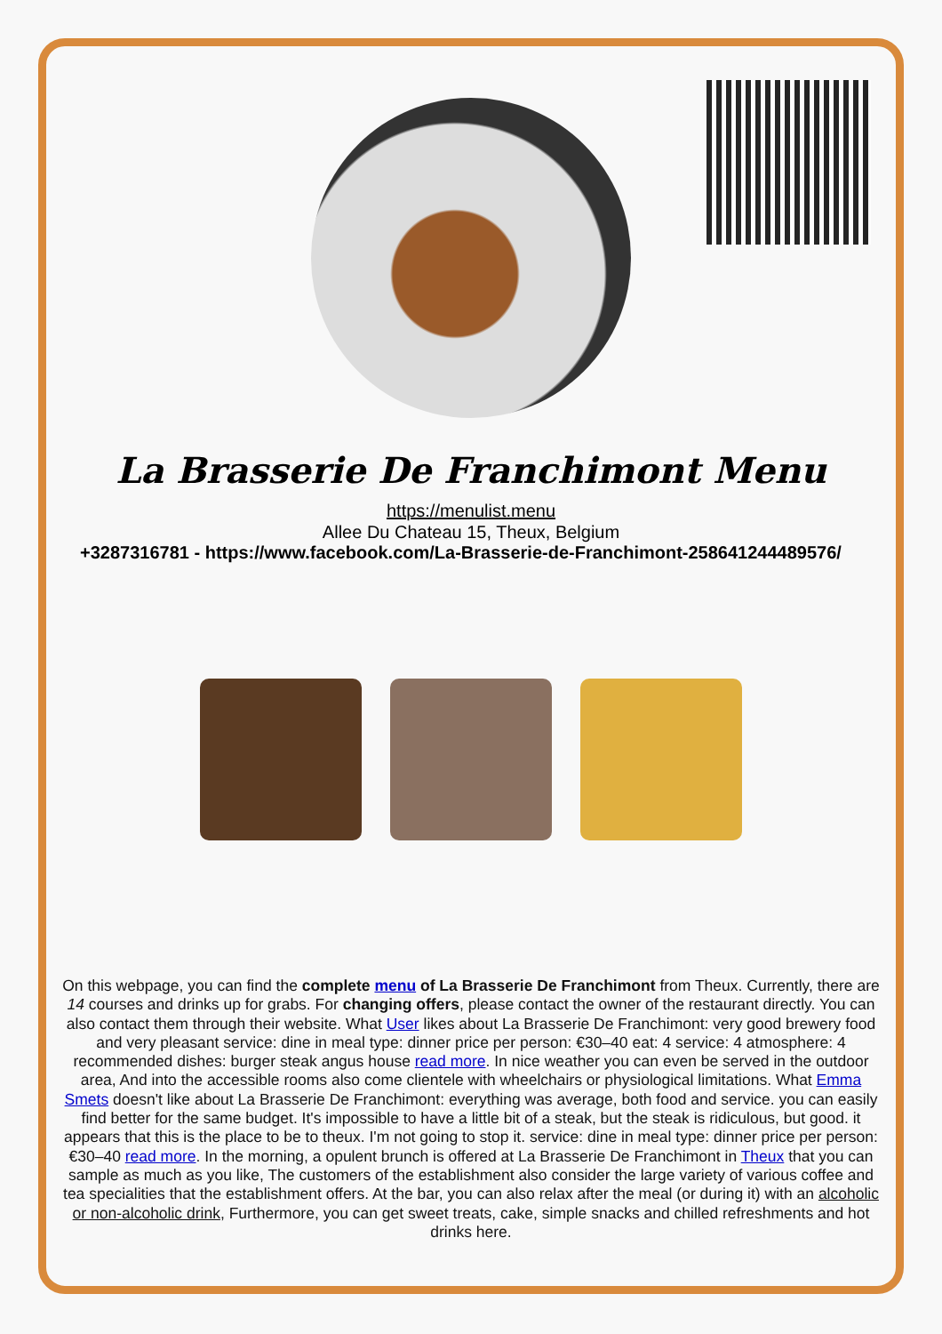La Brasserie De Franchimont Menu
https://menulist.menu
Allee Du Chateau 15, Theux, Belgium
+3287316781 - https://www.facebook.com/La-Brasserie-de-Franchimont-258641244489576/
On this webpage, you can find the complete menu of La Brasserie De Franchimont from Theux. Currently, there are 14 courses and drinks up for grabs. For changing offers, please contact the owner of the restaurant directly. You can also contact them through their website. What User likes about La Brasserie De Franchimont: very good brewery food and very pleasant service: dine in meal type: dinner price per person: €30–40 eat: 4 service: 4 atmosphere: 4 recommended dishes: burger steak angus house read more. In nice weather you can even be served in the outdoor area, And into the accessible rooms also come clientele with wheelchairs or physiological limitations. What Emma Smets doesn't like about La Brasserie De Franchimont: everything was average, both food and service. you can easily find better for the same budget. It's impossible to have a little bit of a steak, but the steak is ridiculous, but good. it appears that this is the place to be to theux. I'm not going to stop it. service: dine in meal type: dinner price per person: €30–40 read more. In the morning, a opulent brunch is offered at La Brasserie De Franchimont in Theux that you can sample as much as you like, The customers of the establishment also consider the large variety of various coffee and tea specialities that the establishment offers. At the bar, you can also relax after the meal (or during it) with an alcoholic or non-alcoholic drink, Furthermore, you can get sweet treats, cake, simple snacks and chilled refreshments and hot drinks here.